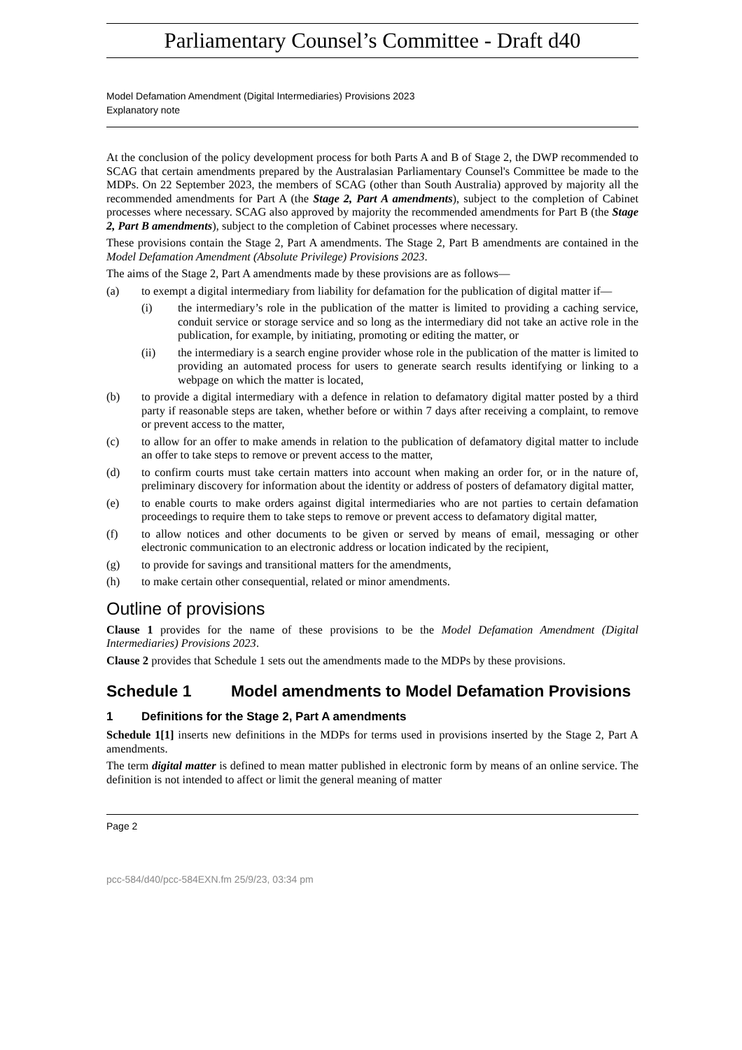Parliamentary Counsel’s Committee - Draft d40
Model Defamation Amendment (Digital Intermediaries) Provisions 2023
Explanatory note
At the conclusion of the policy development process for both Parts A and B of Stage 2, the DWP recommended to SCAG that certain amendments prepared by the Australasian Parliamentary Counsel's Committee be made to the MDPs. On 22 September 2023, the members of SCAG (other than South Australia) approved by majority all the recommended amendments for Part A (the Stage 2, Part A amendments), subject to the completion of Cabinet processes where necessary. SCAG also approved by majority the recommended amendments for Part B (the Stage 2, Part B amendments), subject to the completion of Cabinet processes where necessary.
These provisions contain the Stage 2, Part A amendments. The Stage 2, Part B amendments are contained in the Model Defamation Amendment (Absolute Privilege) Provisions 2023.
The aims of the Stage 2, Part A amendments made by these provisions are as follows—
(a) to exempt a digital intermediary from liability for defamation for the publication of digital matter if—
(i) the intermediary’s role in the publication of the matter is limited to providing a caching service, conduit service or storage service and so long as the intermediary did not take an active role in the publication, for example, by initiating, promoting or editing the matter, or
(ii) the intermediary is a search engine provider whose role in the publication of the matter is limited to providing an automated process for users to generate search results identifying or linking to a webpage on which the matter is located,
(b) to provide a digital intermediary with a defence in relation to defamatory digital matter posted by a third party if reasonable steps are taken, whether before or within 7 days after receiving a complaint, to remove or prevent access to the matter,
(c) to allow for an offer to make amends in relation to the publication of defamatory digital matter to include an offer to take steps to remove or prevent access to the matter,
(d) to confirm courts must take certain matters into account when making an order for, or in the nature of, preliminary discovery for information about the identity or address of posters of defamatory digital matter,
(e) to enable courts to make orders against digital intermediaries who are not parties to certain defamation proceedings to require them to take steps to remove or prevent access to defamatory digital matter,
(f) to allow notices and other documents to be given or served by means of email, messaging or other electronic communication to an electronic address or location indicated by the recipient,
(g) to provide for savings and transitional matters for the amendments,
(h) to make certain other consequential, related or minor amendments.
Outline of provisions
Clause 1 provides for the name of these provisions to be the Model Defamation Amendment (Digital Intermediaries) Provisions 2023.
Clause 2 provides that Schedule 1 sets out the amendments made to the MDPs by these provisions.
Schedule 1 Model amendments to Model Defamation Provisions
1 Definitions for the Stage 2, Part A amendments
Schedule 1[1] inserts new definitions in the MDPs for terms used in provisions inserted by the Stage 2, Part A amendments.
The term digital matter is defined to mean matter published in electronic form by means of an online service. The definition is not intended to affect or limit the general meaning of matter
Page 2
pcc-584/d40/pcc-584EXN.fm 25/9/23, 03:34 pm